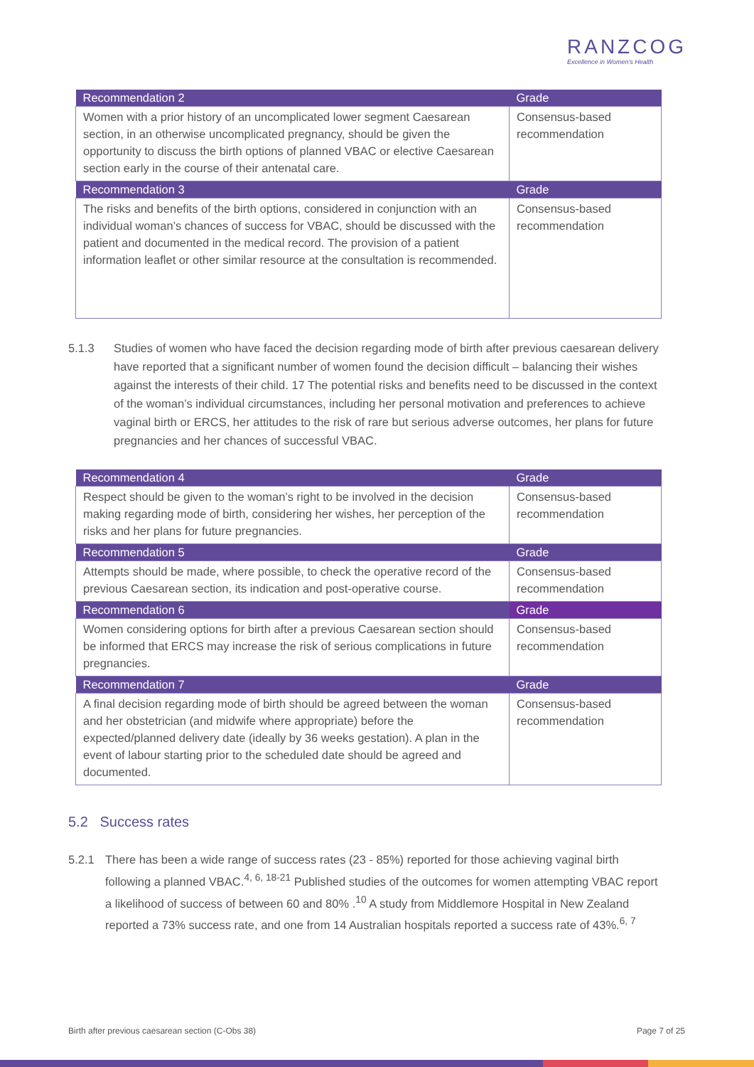RANZCOG
Excellence in Women's Health
| Recommendation 2 | Grade |
| --- | --- |
| Women with a prior history of an uncomplicated lower segment Caesarean section, in an otherwise uncomplicated pregnancy, should be given the opportunity to discuss the birth options of planned VBAC or elective Caesarean section early in the course of their antenatal care. | Consensus-based recommendation |
| Recommendation 3 | Grade |
| The risks and benefits of the birth options, considered in conjunction with an individual woman’s chances of success for VBAC, should be discussed with the patient and documented in the medical record. The provision of a patient information leaflet or other similar resource at the consultation is recommended. | Consensus-based recommendation |
5.1.3 Studies of women who have faced the decision regarding mode of birth after previous caesarean delivery have reported that a significant number of women found the decision difficult – balancing their wishes against the interests of their child. 17 The potential risks and benefits need to be discussed in the context of the woman’s individual circumstances, including her personal motivation and preferences to achieve vaginal birth or ERCS, her attitudes to the risk of rare but serious adverse outcomes, her plans for future pregnancies and her chances of successful VBAC.
| Recommendation 4 | Grade |
| --- | --- |
| Respect should be given to the woman’s right to be involved in the decision making regarding mode of birth, considering her wishes, her perception of the risks and her plans for future pregnancies. | Consensus-based recommendation |
| Recommendation 5 | Grade |
| Attempts should be made, where possible, to check the operative record of the previous Caesarean section, its indication and post-operative course. | Consensus-based recommendation |
| Recommendation 6 | Grade |
| Women considering options for birth after a previous Caesarean section should be informed that ERCS may increase the risk of serious complications in future pregnancies. | Consensus-based recommendation |
| Recommendation 7 | Grade |
| A final decision regarding mode of birth should be agreed between the woman and her obstetrician (and midwife where appropriate) before the expected/planned delivery date (ideally by 36 weeks gestation). A plan in the event of labour starting prior to the scheduled date should be agreed and documented. | Consensus-based recommendation |
5.2 Success rates
5.2.1 There has been a wide range of success rates (23 - 85%) reported for those achieving vaginal birth following a planned VBAC.<sup>4, 6, 18-21</sup> Published studies of the outcomes for women attempting VBAC report a likelihood of success of between 60 and 80% .<sup>10</sup> A study from Middlemore Hospital in New Zealand reported a 73% success rate, and one from 14 Australian hospitals reported a success rate of 43%.<sup>6, 7</sup>
Birth after previous caesarean section (C-Obs 38) Page 7 of 25